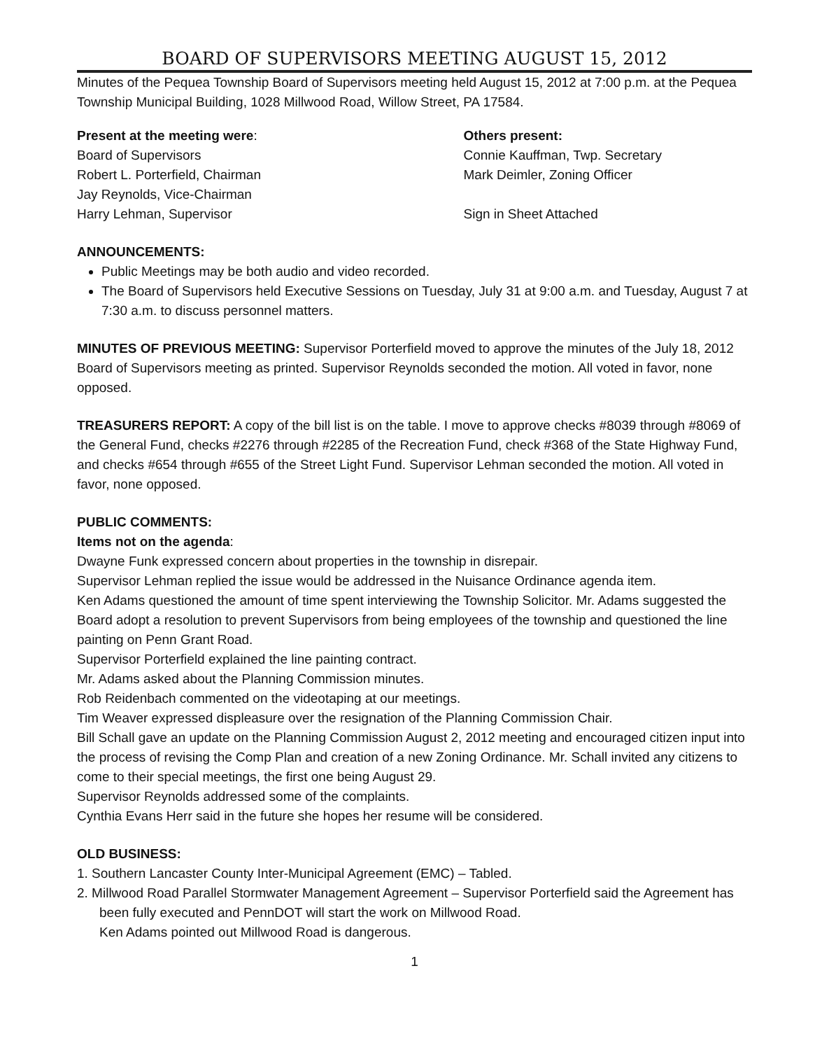BOARD OF SUPERVISORS MEETING AUGUST 15, 2012
Minutes of the Pequea Township Board of Supervisors meeting held August 15, 2012 at 7:00 p.m. at the Pequea Township Municipal Building, 1028 Millwood Road, Willow Street, PA 17584.
Present at the meeting were:
Board of Supervisors
Robert L. Porterfield, Chairman
Jay Reynolds, Vice-Chairman
Harry Lehman, Supervisor
Others present:
Connie Kauffman, Twp. Secretary
Mark Deimler, Zoning Officer
Sign in Sheet Attached
ANNOUNCEMENTS:
Public Meetings may be both audio and video recorded.
The Board of Supervisors held Executive Sessions on Tuesday, July 31 at 9:00 a.m. and Tuesday, August 7 at 7:30 a.m. to discuss personnel matters.
MINUTES OF PREVIOUS MEETING: Supervisor Porterfield moved to approve the minutes of the July 18, 2012 Board of Supervisors meeting as printed. Supervisor Reynolds seconded the motion. All voted in favor, none opposed.
TREASURERS REPORT: A copy of the bill list is on the table. I move to approve checks #8039 through #8069 of the General Fund, checks #2276 through #2285 of the Recreation Fund, check #368 of the State Highway Fund, and checks #654 through #655 of the Street Light Fund. Supervisor Lehman seconded the motion. All voted in favor, none opposed.
PUBLIC COMMENTS:
Items not on the agenda:
Dwayne Funk expressed concern about properties in the township in disrepair.
Supervisor Lehman replied the issue would be addressed in the Nuisance Ordinance agenda item.
Ken Adams questioned the amount of time spent interviewing the Township Solicitor. Mr. Adams suggested the Board adopt a resolution to prevent Supervisors from being employees of the township and questioned the line painting on Penn Grant Road.
Supervisor Porterfield explained the line painting contract.
Mr. Adams asked about the Planning Commission minutes.
Rob Reidenbach commented on the videotaping at our meetings.
Tim Weaver expressed displeasure over the resignation of the Planning Commission Chair.
Bill Schall gave an update on the Planning Commission August 2, 2012 meeting and encouraged citizen input into the process of revising the Comp Plan and creation of a new Zoning Ordinance. Mr. Schall invited any citizens to come to their special meetings, the first one being August 29.
Supervisor Reynolds addressed some of the complaints.
Cynthia Evans Herr said in the future she hopes her resume will be considered.
OLD BUSINESS:
1. Southern Lancaster County Inter-Municipal Agreement (EMC) – Tabled.
2. Millwood Road Parallel Stormwater Management Agreement – Supervisor Porterfield said the Agreement has been fully executed and PennDOT will start the work on Millwood Road.
Ken Adams pointed out Millwood Road is dangerous.
1